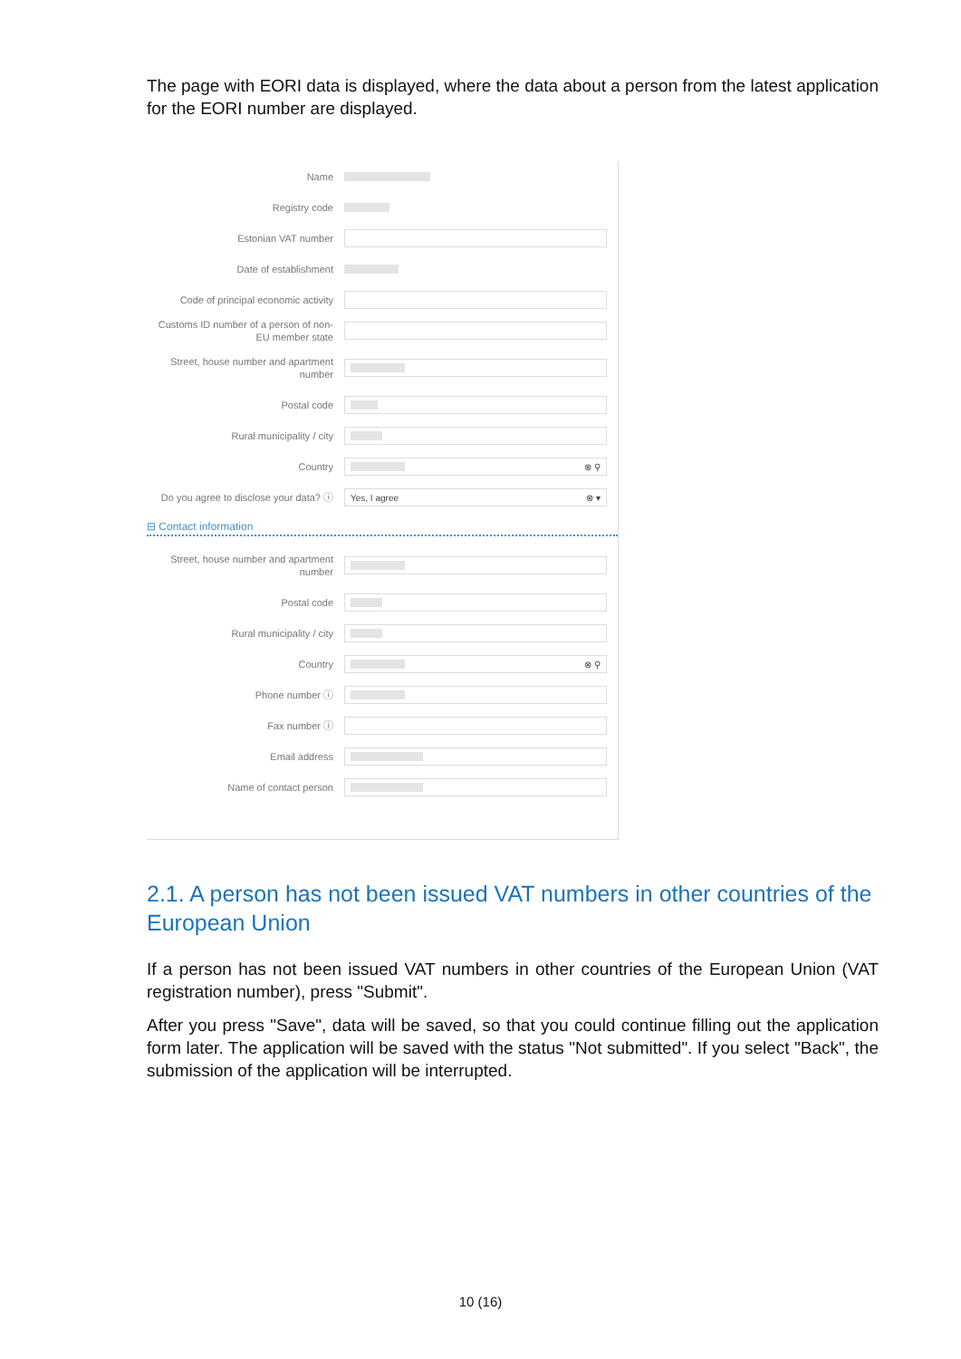The page with EORI data is displayed, where the data about a person from the latest application for the EORI number are displayed.
Name
Registry code
Estonian VAT number
Date of establishment
Code of principal economic activity
Customs ID number of a person of non-EU member state
Street, house number and apartment number
Postal code
Rural municipality / city
Country
⊗ ⚲
Do you agree to disclose your data? ⓘ
Yes, I agree ⊗ ▾
⊟ Contact information
Street, house number and apartment number
Postal code
Rural municipality / city
Country
⊗ ⚲
Phone number ⓘ
Fax number ⓘ
Email address
Name of contact person
2.1. A person has not been issued VAT numbers in other countries of the European Union
If a person has not been issued VAT numbers in other countries of the European Union (VAT registration number), press "Submit".
After you press "Save", data will be saved, so that you could continue filling out the application form later. The application will be saved with the status "Not submitted". If you select "Back", the submission of the application will be interrupted.
10 (16)